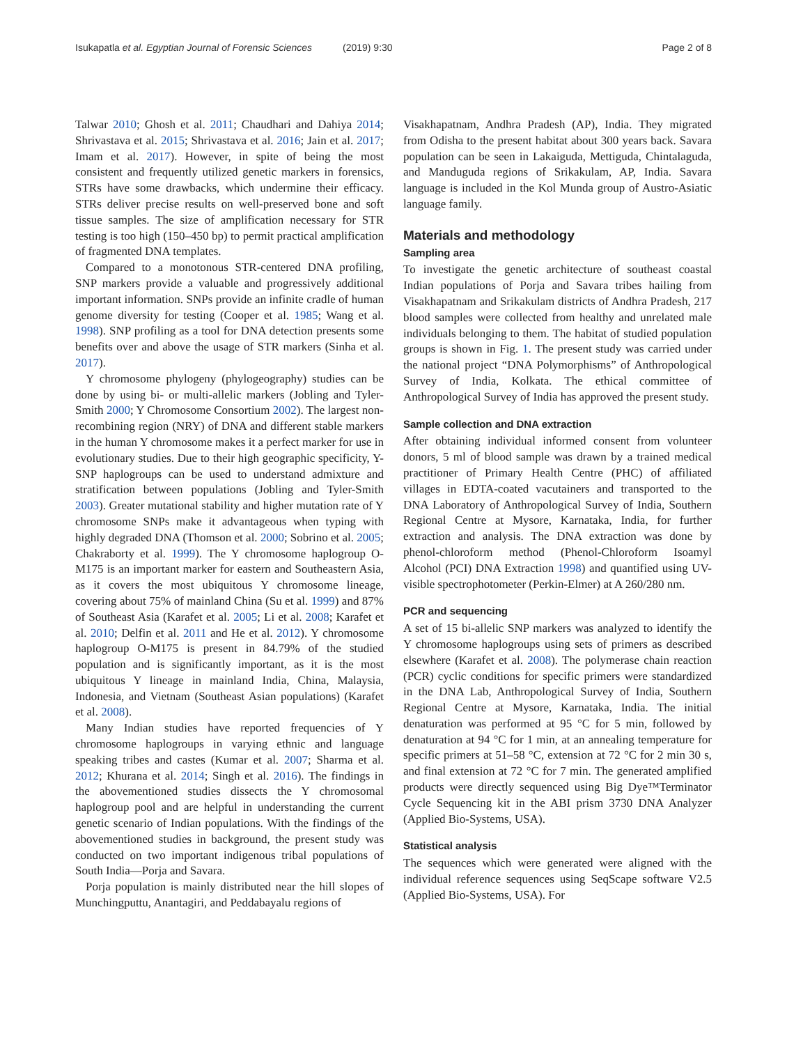Isukapatla et al. Egyptian Journal of Forensic Sciences (2019) 9:30
Page 2 of 8
Talwar 2010; Ghosh et al. 2011; Chaudhari and Dahiya 2014; Shrivastava et al. 2015; Shrivastava et al. 2016; Jain et al. 2017; Imam et al. 2017). However, in spite of being the most consistent and frequently utilized genetic markers in forensics, STRs have some drawbacks, which undermine their efficacy. STRs deliver precise results on well-preserved bone and soft tissue samples. The size of amplification necessary for STR testing is too high (150–450 bp) to permit practical amplification of fragmented DNA templates.
Compared to a monotonous STR-centered DNA profiling, SNP markers provide a valuable and progressively additional important information. SNPs provide an infinite cradle of human genome diversity for testing (Cooper et al. 1985; Wang et al. 1998). SNP profiling as a tool for DNA detection presents some benefits over and above the usage of STR markers (Sinha et al. 2017).
Y chromosome phylogeny (phylogeography) studies can be done by using bi- or multi-allelic markers (Jobling and Tyler-Smith 2000; Y Chromosome Consortium 2002). The largest non-recombining region (NRY) of DNA and different stable markers in the human Y chromosome makes it a perfect marker for use in evolutionary studies. Due to their high geographic specificity, Y-SNP haplogroups can be used to understand admixture and stratification between populations (Jobling and Tyler-Smith 2003). Greater mutational stability and higher mutation rate of Y chromosome SNPs make it advantageous when typing with highly degraded DNA (Thomson et al. 2000; Sobrino et al. 2005; Chakraborty et al. 1999). The Y chromosome haplogroup O-M175 is an important marker for eastern and Southeastern Asia, as it covers the most ubiquitous Y chromosome lineage, covering about 75% of mainland China (Su et al. 1999) and 87% of Southeast Asia (Karafet et al. 2005; Li et al. 2008; Karafet et al. 2010; Delfin et al. 2011 and He et al. 2012). Y chromosome haplogroup O-M175 is present in 84.79% of the studied population and is significantly important, as it is the most ubiquitous Y lineage in mainland India, China, Malaysia, Indonesia, and Vietnam (Southeast Asian populations) (Karafet et al. 2008).
Many Indian studies have reported frequencies of Y chromosome haplogroups in varying ethnic and language speaking tribes and castes (Kumar et al. 2007; Sharma et al. 2012; Khurana et al. 2014; Singh et al. 2016). The findings in the abovementioned studies dissects the Y chromosomal haplogroup pool and are helpful in understanding the current genetic scenario of Indian populations. With the findings of the abovementioned studies in background, the present study was conducted on two important indigenous tribal populations of South India—Porja and Savara.
Porja population is mainly distributed near the hill slopes of Munchingputtu, Anantagiri, and Peddabayalu regions of
Visakhapatnam, Andhra Pradesh (AP), India. They migrated from Odisha to the present habitat about 300 years back. Savara population can be seen in Lakaiguda, Mettiguda, Chintalaguda, and Manduguda regions of Srikakulam, AP, India. Savara language is included in the Kol Munda group of Austro-Asiatic language family.
Materials and methodology
Sampling area
To investigate the genetic architecture of southeast coastal Indian populations of Porja and Savara tribes hailing from Visakhapatnam and Srikakulam districts of Andhra Pradesh, 217 blood samples were collected from healthy and unrelated male individuals belonging to them. The habitat of studied population groups is shown in Fig. 1. The present study was carried under the national project “DNA Polymorphisms” of Anthropological Survey of India, Kolkata. The ethical committee of Anthropological Survey of India has approved the present study.
Sample collection and DNA extraction
After obtaining individual informed consent from volunteer donors, 5 ml of blood sample was drawn by a trained medical practitioner of Primary Health Centre (PHC) of affiliated villages in EDTA-coated vacutainers and transported to the DNA Laboratory of Anthropological Survey of India, Southern Regional Centre at Mysore, Karnataka, India, for further extraction and analysis. The DNA extraction was done by phenol-chloroform method (Phenol-Chloroform Isoamyl Alcohol (PCI) DNA Extraction 1998) and quantified using UV-visible spectrophotometer (Perkin-Elmer) at A 260/280 nm.
PCR and sequencing
A set of 15 bi-allelic SNP markers was analyzed to identify the Y chromosome haplogroups using sets of primers as described elsewhere (Karafet et al. 2008). The polymerase chain reaction (PCR) cyclic conditions for specific primers were standardized in the DNA Lab, Anthropological Survey of India, Southern Regional Centre at Mysore, Karnataka, India. The initial denaturation was performed at 95 °C for 5 min, followed by denaturation at 94 °C for 1 min, at an annealing temperature for specific primers at 51–58 °C, extension at 72 °C for 2 min 30 s, and final extension at 72 °C for 7 min. The generated amplified products were directly sequenced using Big Dye™Terminator Cycle Sequencing kit in the ABI prism 3730 DNA Analyzer (Applied Bio-Systems, USA).
Statistical analysis
The sequences which were generated were aligned with the individual reference sequences using SeqScape software V2.5 (Applied Bio-Systems, USA). For